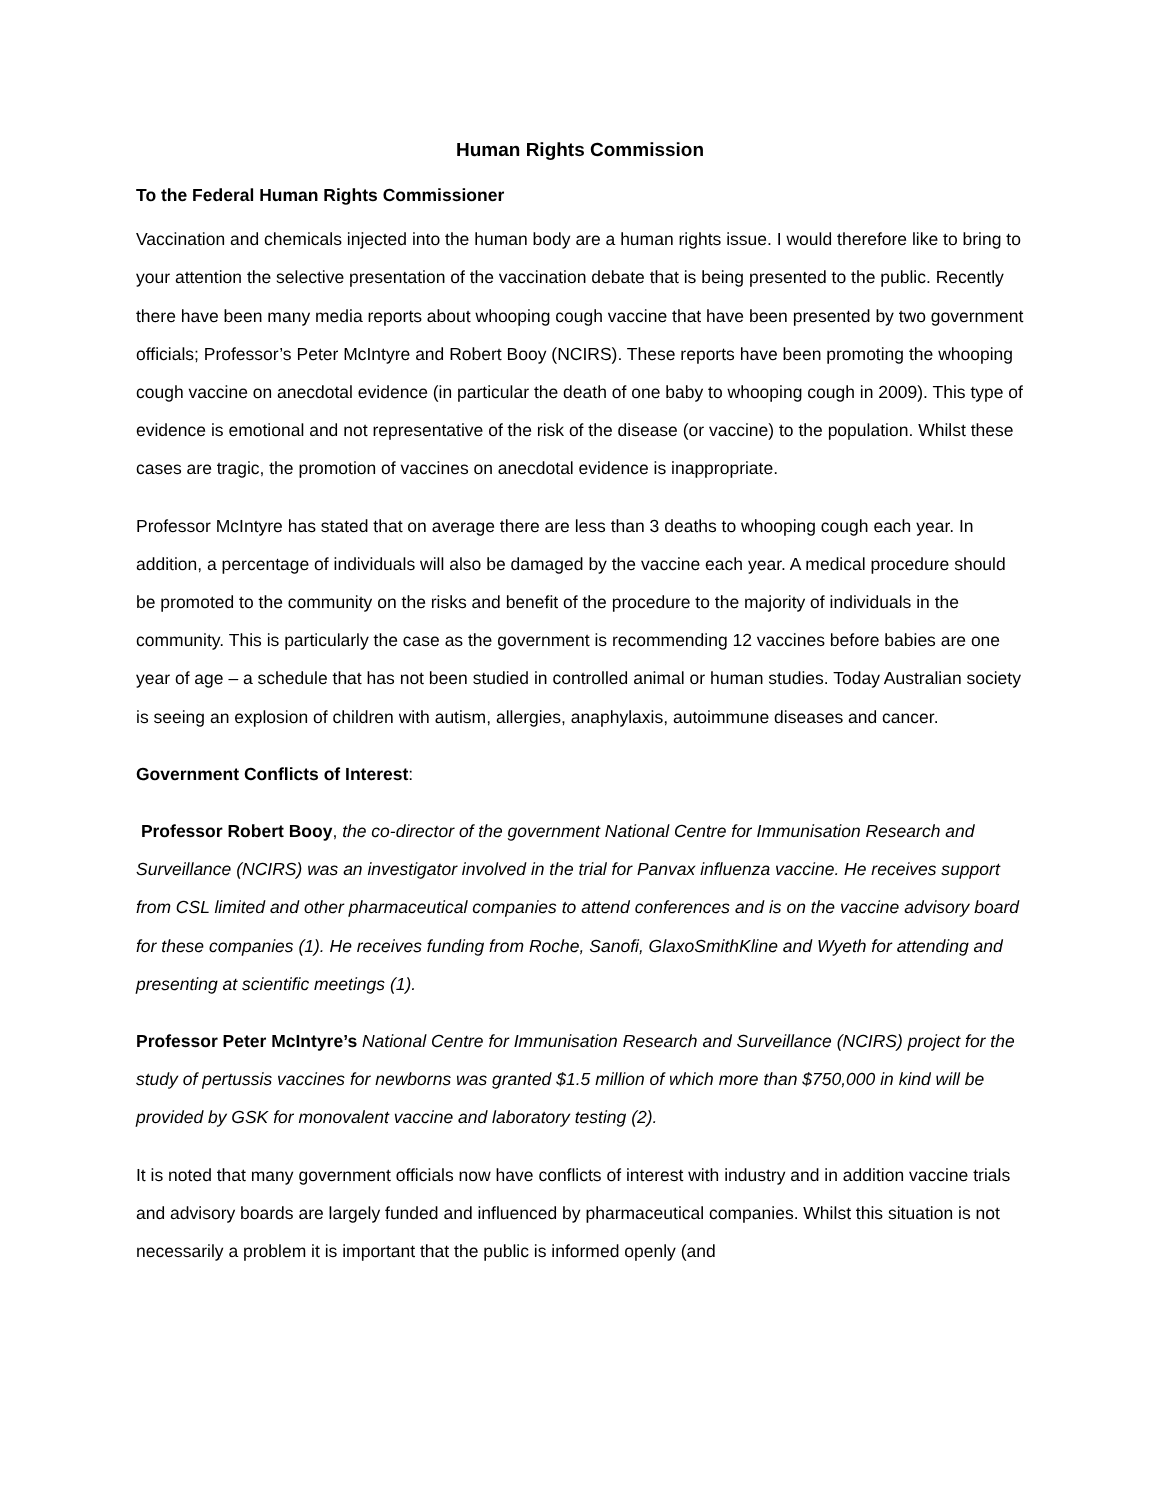Human Rights Commission
To the Federal Human Rights Commissioner
Vaccination and chemicals injected into the human body are a human rights issue. I would therefore like to bring to your attention the selective presentation of the vaccination debate that is being presented to the public. Recently there have been many media reports about whooping cough vaccine that have been presented by two government officials; Professor’s Peter McIntyre and Robert Booy (NCIRS). These reports have been promoting the whooping cough vaccine on anecdotal evidence (in particular the death of one baby to whooping cough in 2009). This type of evidence is emotional and not representative of the risk of the disease (or vaccine) to the population. Whilst these cases are tragic, the promotion of vaccines on anecdotal evidence is inappropriate.
Professor McIntyre has stated that on average there are less than 3 deaths to whooping cough each year. In addition, a percentage of individuals will also be damaged by the vaccine each year. A medical procedure should be promoted to the community on the risks and benefit of the procedure to the majority of individuals in the community. This is particularly the case as the government is recommending 12 vaccines before babies are one year of age – a schedule that has not been studied in controlled animal or human studies. Today Australian society is seeing an explosion of children with autism, allergies, anaphylaxis, autoimmune diseases and cancer.
Government Conflicts of Interest:
Professor Robert Booy, the co-director of the government National Centre for Immunisation Research and Surveillance (NCIRS) was an investigator involved in the trial for Panvax influenza vaccine. He receives support from CSL limited and other pharmaceutical companies to attend conferences and is on the vaccine advisory board for these companies (1). He receives funding from Roche, Sanofi, GlaxoSmithKline and Wyeth for attending and presenting at scientific meetings (1).
Professor Peter McIntyre’s National Centre for Immunisation Research and Surveillance (NCIRS) project for the study of pertussis vaccines for newborns was granted $1.5 million of which more than $750,000 in kind will be provided by GSK for monovalent vaccine and laboratory testing (2).
It is noted that many government officials now have conflicts of interest with industry and in addition vaccine trials and advisory boards are largely funded and influenced by pharmaceutical companies. Whilst this situation is not necessarily a problem it is important that the public is informed openly (and